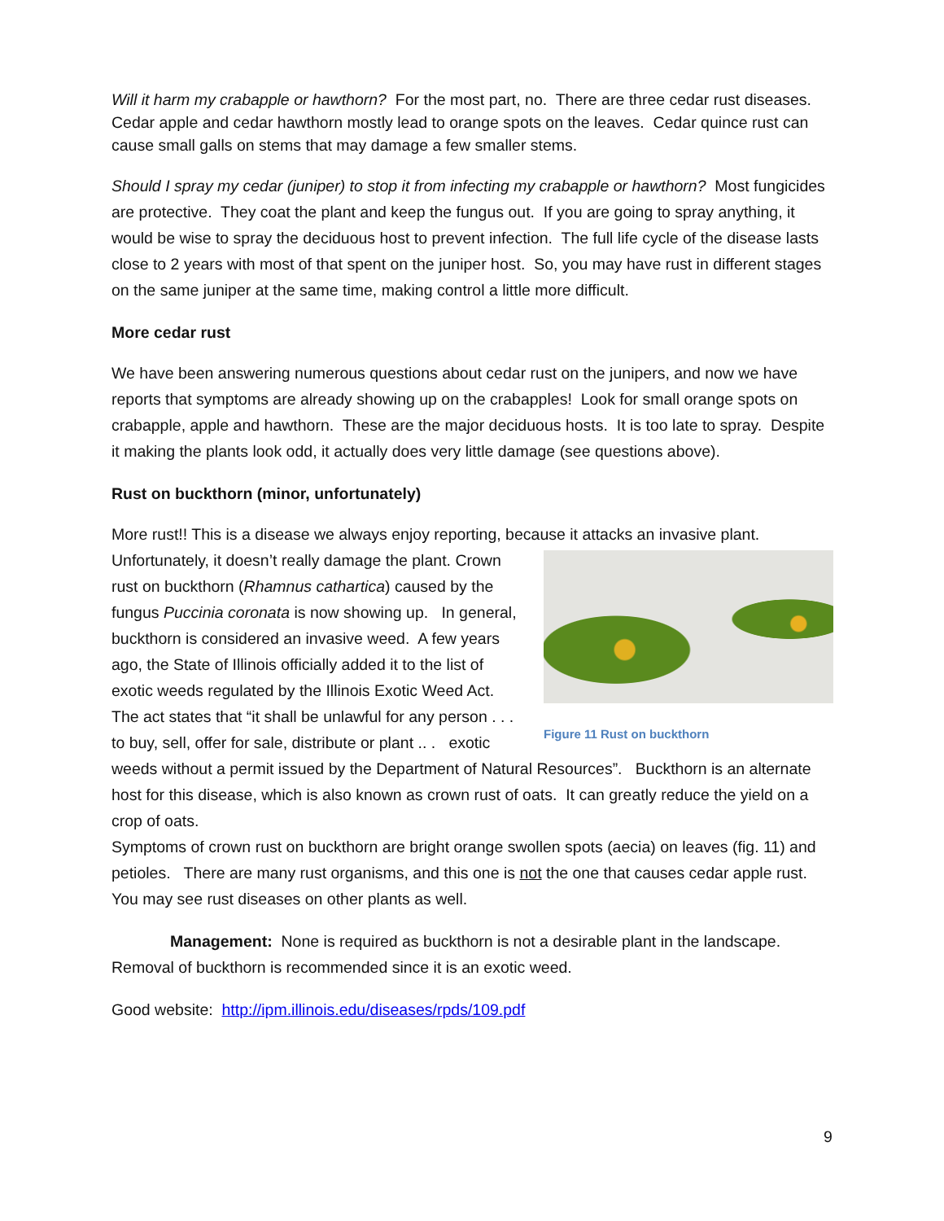Will it harm my crabapple or hawthorn? For the most part, no. There are three cedar rust diseases. Cedar apple and cedar hawthorn mostly lead to orange spots on the leaves. Cedar quince rust can cause small galls on stems that may damage a few smaller stems.
Should I spray my cedar (juniper) to stop it from infecting my crabapple or hawthorn? Most fungicides are protective. They coat the plant and keep the fungus out. If you are going to spray anything, it would be wise to spray the deciduous host to prevent infection. The full life cycle of the disease lasts close to 2 years with most of that spent on the juniper host. So, you may have rust in different stages on the same juniper at the same time, making control a little more difficult.
More cedar rust
We have been answering numerous questions about cedar rust on the junipers, and now we have reports that symptoms are already showing up on the crabapples! Look for small orange spots on crabapple, apple and hawthorn. These are the major deciduous hosts. It is too late to spray. Despite it making the plants look odd, it actually does very little damage (see questions above).
Rust on buckthorn (minor, unfortunately)
More rust!! This is a disease we always enjoy reporting, because it attacks an invasive plant.
Figure 11 Rust on buckthorn
Unfortunately, it doesn’t really damage the plant. Crown rust on buckthorn (Rhamnus cathartica) caused by the fungus Puccinia coronata is now showing up. In general, buckthorn is considered an invasive weed. A few years ago, the State of Illinois officially added it to the list of exotic weeds regulated by the Illinois Exotic Weed Act. The act states that “it shall be unlawful for any person . . . to buy, sell, offer for sale, distribute or plant .. . exotic weeds without a permit issued by the Department of Natural Resources”. Buckthorn is an alternate host for this disease, which is also known as crown rust of oats. It can greatly reduce the yield on a crop of oats.
Symptoms of crown rust on buckthorn are bright orange swollen spots (aecia) on leaves (fig. 11) and petioles. There are many rust organisms, and this one is not the one that causes cedar apple rust. You may see rust diseases on other plants as well.
Management: None is required as buckthorn is not a desirable plant in the landscape. Removal of buckthorn is recommended since it is an exotic weed.
Good website: http://ipm.illinois.edu/diseases/rpds/109.pdf
9